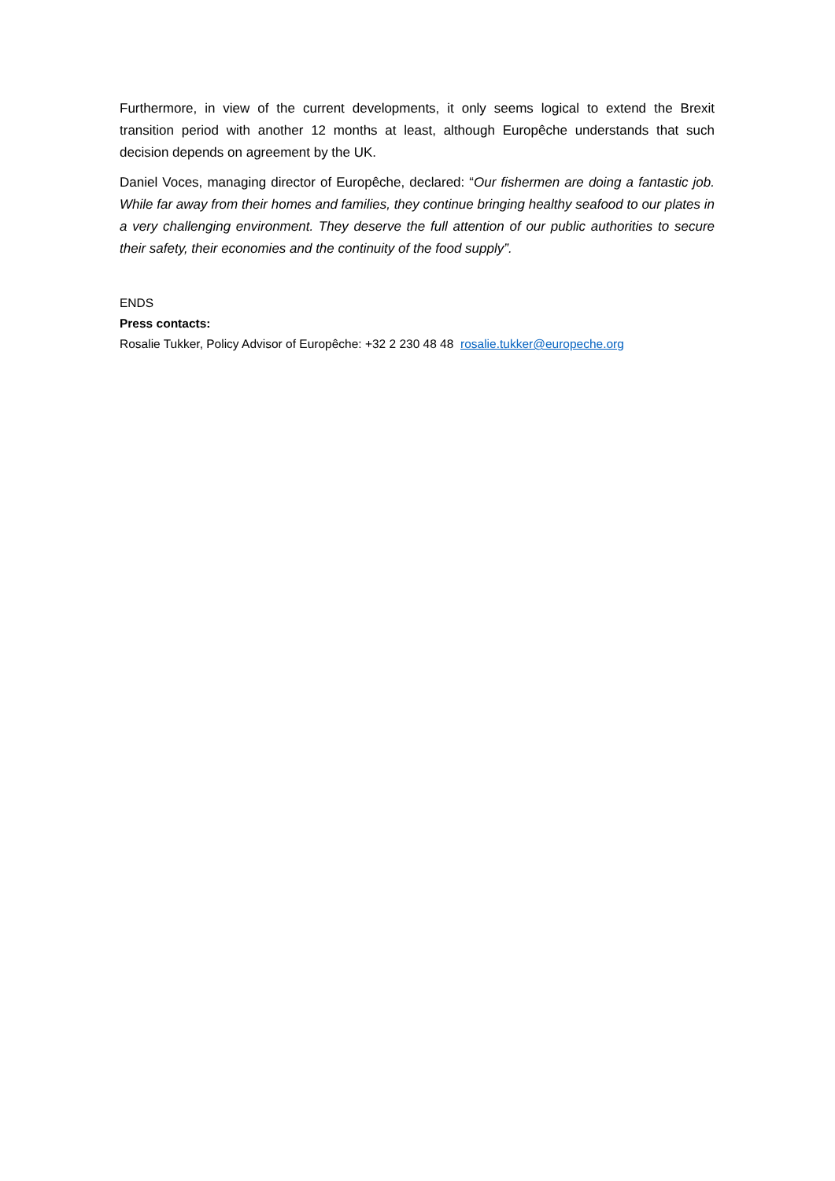Furthermore, in view of the current developments, it only seems logical to extend the Brexit transition period with another 12 months at least, although Europêche understands that such decision depends on agreement by the UK.
Daniel Voces, managing director of Europêche, declared: “Our fishermen are doing a fantastic job. While far away from their homes and families, they continue bringing healthy seafood to our plates in a very challenging environment. They deserve the full attention of our public authorities to secure their safety, their economies and the continuity of the food supply”.
ENDS
Press contacts:
Rosalie Tukker, Policy Advisor of Europêche: +32 2 230 48 48 rosalie.tukker@europeche.org